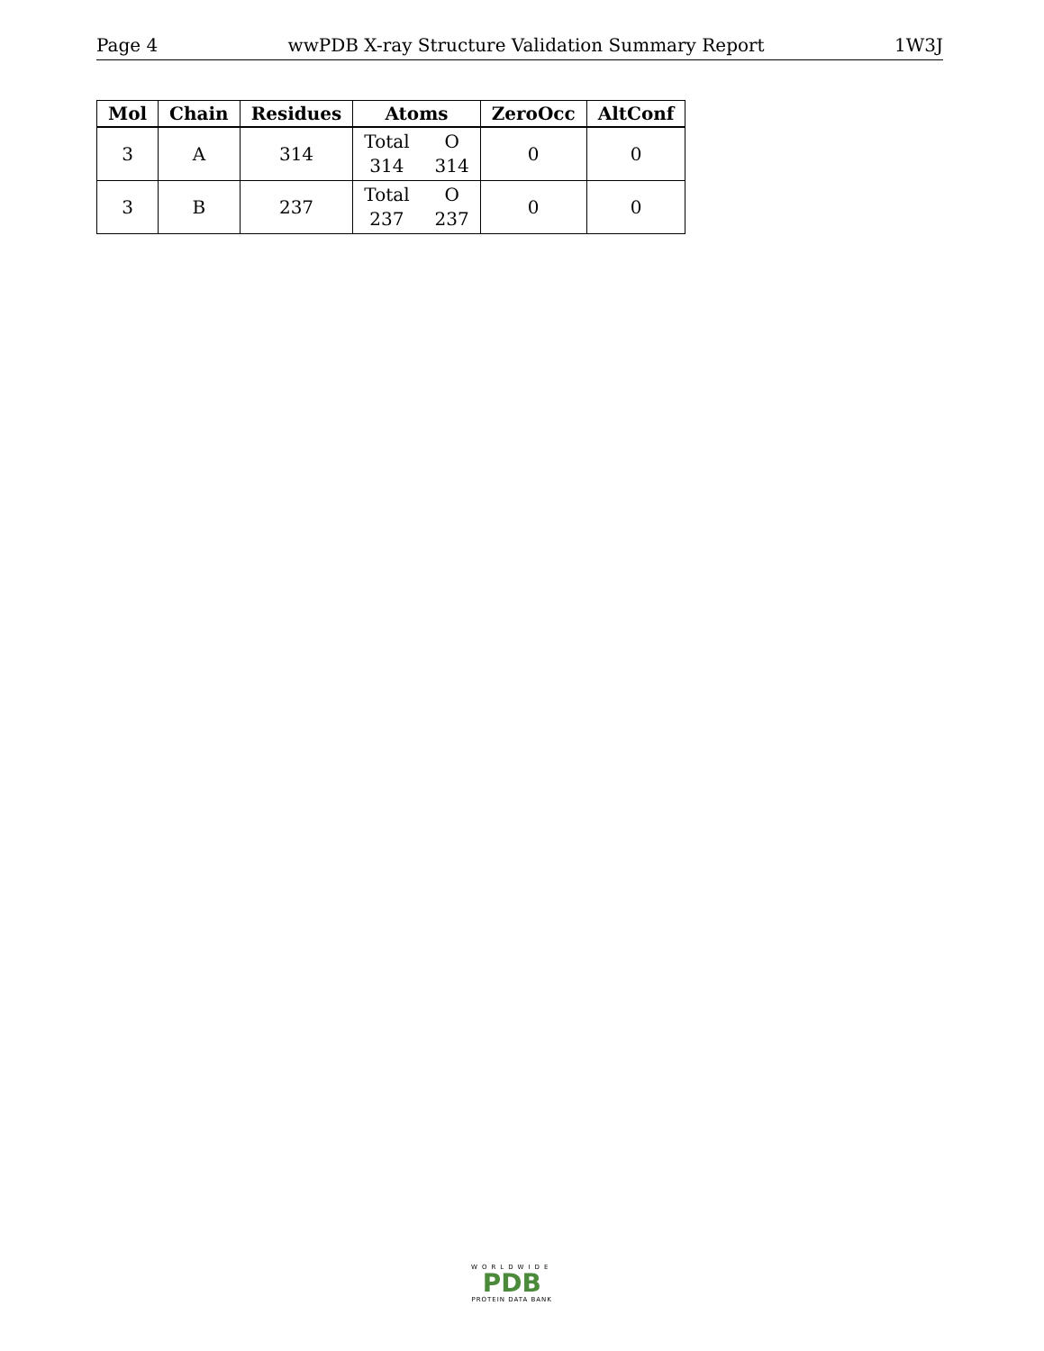Page 4 wwPDB X-ray Structure Validation Summary Report 1W3J
| Mol | Chain | Residues | Atoms | ZeroOcc | AltConf |
| --- | --- | --- | --- | --- | --- |
| 3 | A | 314 | Total O 314 314 | 0 | 0 |
| 3 | B | 237 | Total O 237 237 | 0 | 0 |
WORLDWIDE
PDB
PROTEIN DATA BANK